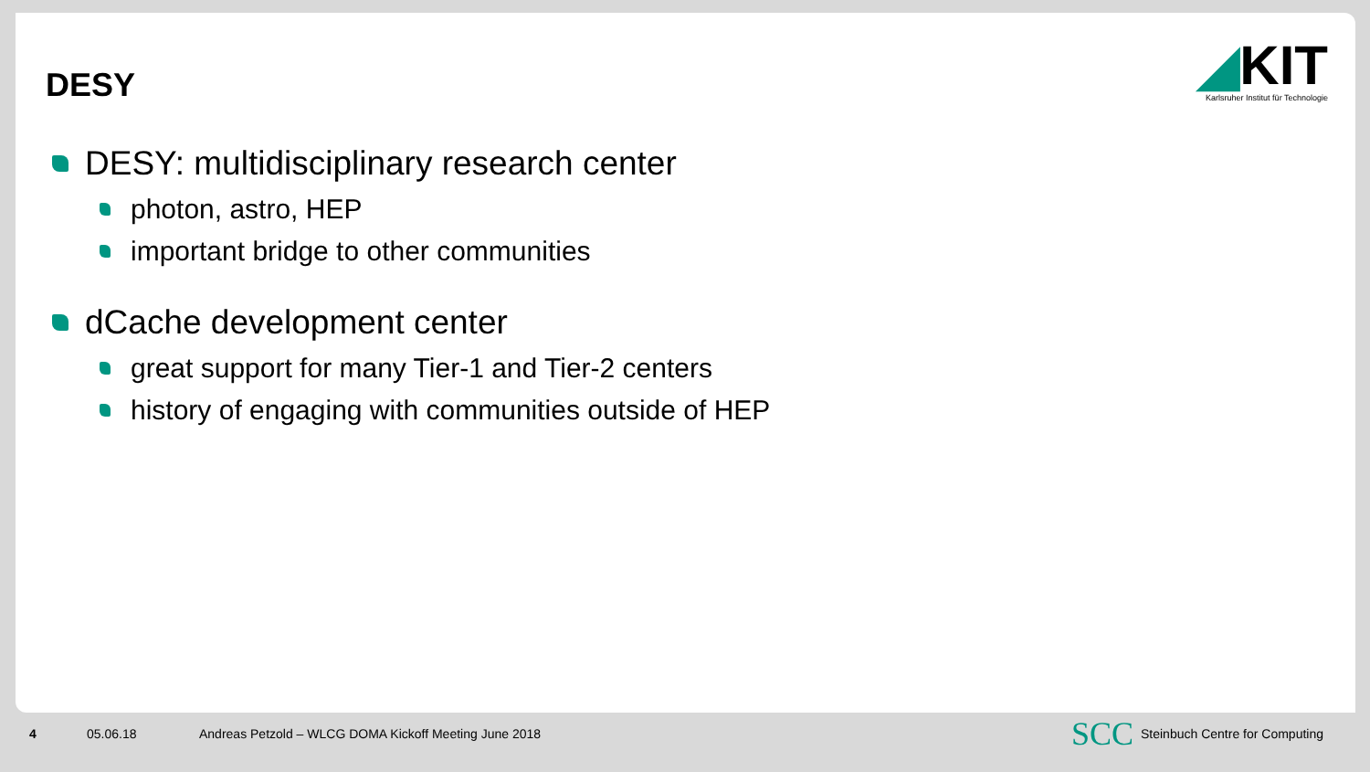DESY
◢KIT
Karlsruher Institut für Technologie
DESY: multidisciplinary research center
photon, astro, HEP
important bridge to other communities
dCache development center
great support for many Tier-1 and Tier-2 centers
history of engaging with communities outside of HEP
4 05.06.18 Andreas Petzold – WLCG DOMA Kickoff Meeting June 2018 SCC Steinbuch Centre for Computing